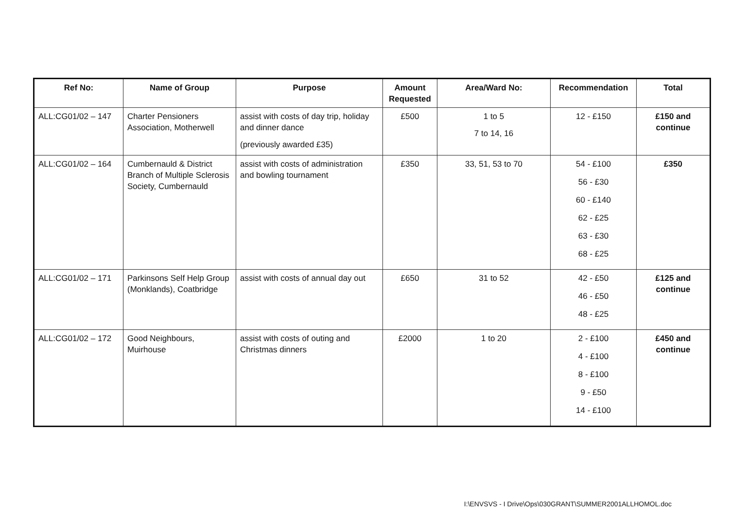| Ref No: | Name of Group | Purpose | Amount Requested | Area/Ward No: | Recommendation | Total |
| --- | --- | --- | --- | --- | --- | --- |
| ALL:CG01/02 – 147 | Charter Pensioners Association, Motherwell | assist with costs of day trip, holiday and dinner dance (previously awarded £35) | £500 | 1 to 5 7 to 14, 16 | 12 - £150 | £150 and continue |
| ALL:CG01/02 – 164 | Cumbernauld & District Branch of Multiple Sclerosis Society, Cumbernauld | assist with costs of administration and bowling tournament | £350 | 33, 51, 53 to 70 | 54 - £100 56 - £30 60 - £140 62 - £25 63 - £30 68 - £25 | £350 |
| ALL:CG01/02 – 171 | Parkinsons Self Help Group (Monklands), Coatbridge | assist with costs of annual day out | £650 | 31 to 52 | 42 - £50 46 - £50 48 - £25 | £125 and continue |
| ALL:CG01/02 – 172 | Good Neighbours, Muirhouse | assist with costs of outing and Christmas dinners | £2000 | 1 to 20 | 2 - £100 4 - £100 8 - £100 9 - £50 14 - £100 | £450 and continue |
I:\ENVSVS - I Drive\Ops\030GRANT\SUMMER2001ALLHOMOL.doc